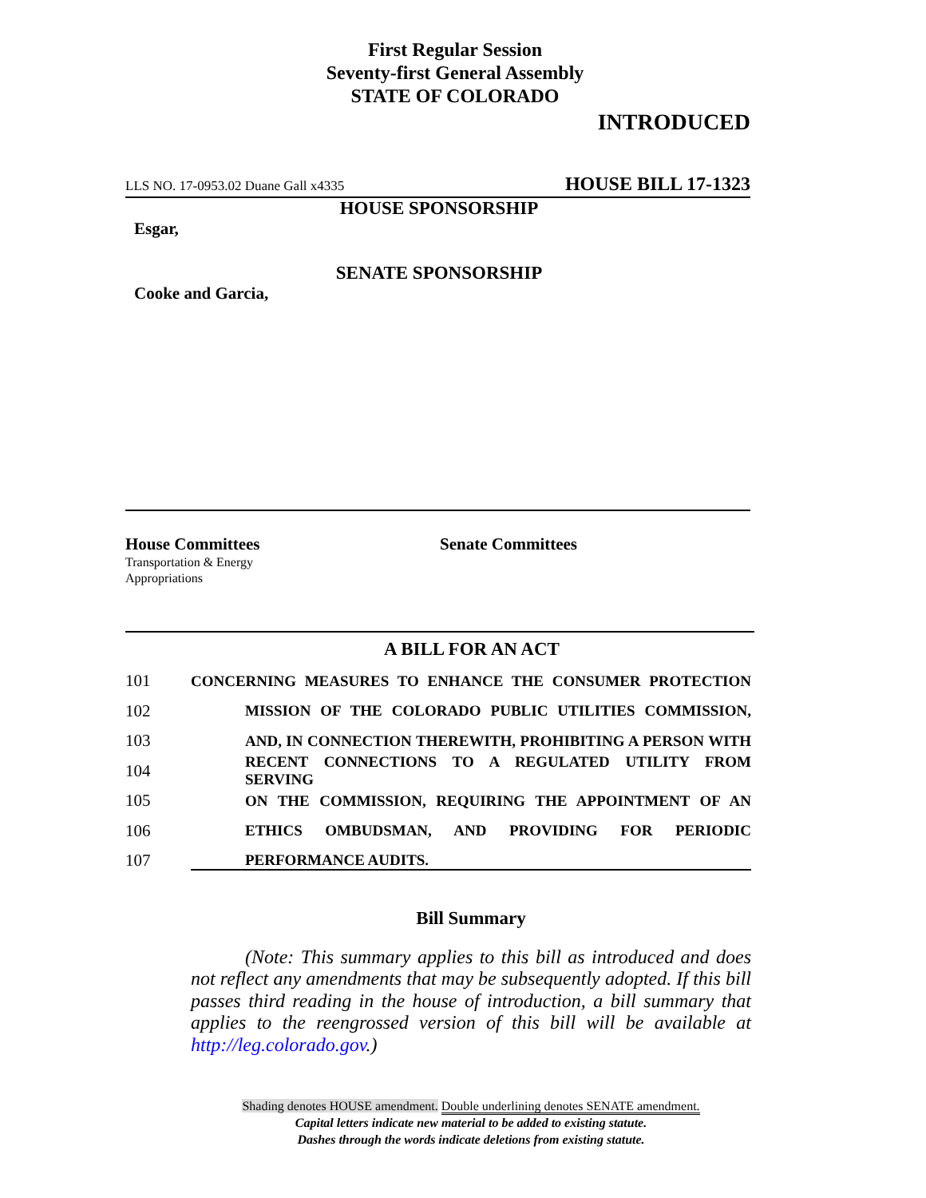First Regular Session
Seventy-first General Assembly
STATE OF COLORADO
INTRODUCED
LLS NO. 17-0953.02 Duane Gall x4335 HOUSE BILL 17-1323
HOUSE SPONSORSHIP
Esgar,
SENATE SPONSORSHIP
Cooke and Garcia,
House Committees
Transportation & Energy
Appropriations
Senate Committees
A BILL FOR AN ACT
101 CONCERNING MEASURES TO ENHANCE THE CONSUMER PROTECTION
102 MISSION OF THE COLORADO PUBLIC UTILITIES COMMISSION,
103 AND, IN CONNECTION THEREWITH, PROHIBITING A PERSON WITH
104 RECENT CONNECTIONS TO A REGULATED UTILITY FROM SERVING
105 ON THE COMMISSION, REQUIRING THE APPOINTMENT OF AN
106 ETHICS OMBUDSMAN, AND PROVIDING FOR PERIODIC
107 PERFORMANCE AUDITS.
Bill Summary
(Note: This summary applies to this bill as introduced and does not reflect any amendments that may be subsequently adopted. If this bill passes third reading in the house of introduction, a bill summary that applies to the reengrossed version of this bill will be available at http://leg.colorado.gov.)
Shading denotes HOUSE amendment. Double underlining denotes SENATE amendment.
Capital letters indicate new material to be added to existing statute.
Dashes through the words indicate deletions from existing statute.